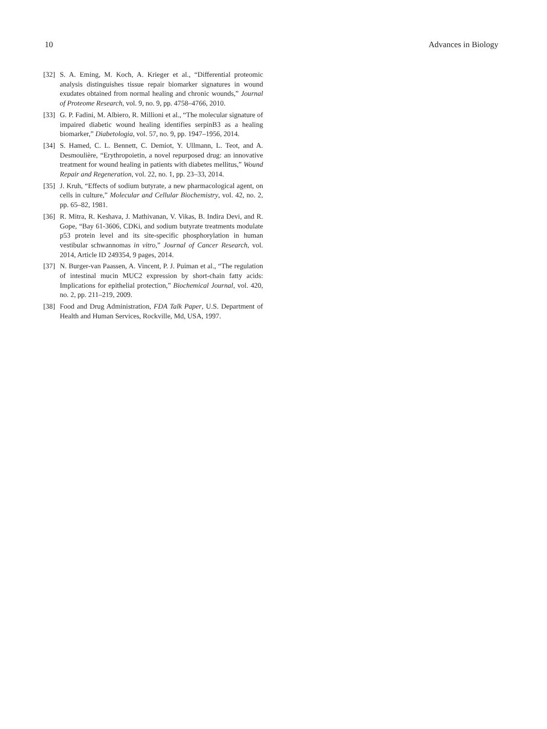10 Advances in Biology
[32] S. A. Eming, M. Koch, A. Krieger et al., “Differential proteomic analysis distinguishes tissue repair biomarker signatures in wound exudates obtained from normal healing and chronic wounds,” Journal of Proteome Research, vol. 9, no. 9, pp. 4758–4766, 2010.
[33] G. P. Fadini, M. Albiero, R. Millioni et al., “The molecular signature of impaired diabetic wound healing identifies serpinB3 as a healing biomarker,” Diabetologia, vol. 57, no. 9, pp. 1947–1956, 2014.
[34] S. Hamed, C. L. Bennett, C. Demiot, Y. Ullmann, L. Teot, and A. Desmoulière, “Erythropoietin, a novel repurposed drug: an innovative treatment for wound healing in patients with diabetes mellitus,” Wound Repair and Regeneration, vol. 22, no. 1, pp. 23–33, 2014.
[35] J. Kruh, “Effects of sodium butyrate, a new pharmacological agent, on cells in culture,” Molecular and Cellular Biochemistry, vol. 42, no. 2, pp. 65–82, 1981.
[36] R. Mitra, R. Keshava, J. Mathivanan, V. Vikas, B. Indira Devi, and R. Gope, “Bay 61-3606, CDKi, and sodium butyrate treatments modulate p53 protein level and its site-specific phosphorylation in human vestibular schwannomas in vitro,” Journal of Cancer Research, vol. 2014, Article ID 249354, 9 pages, 2014.
[37] N. Burger-van Paassen, A. Vincent, P. J. Puiman et al., “The regulation of intestinal mucin MUC2 expression by short-chain fatty acids: Implications for epithelial protection,” Biochemical Journal, vol. 420, no. 2, pp. 211–219, 2009.
[38] Food and Drug Administration, FDA Talk Paper, U.S. Department of Health and Human Services, Rockville, Md, USA, 1997.